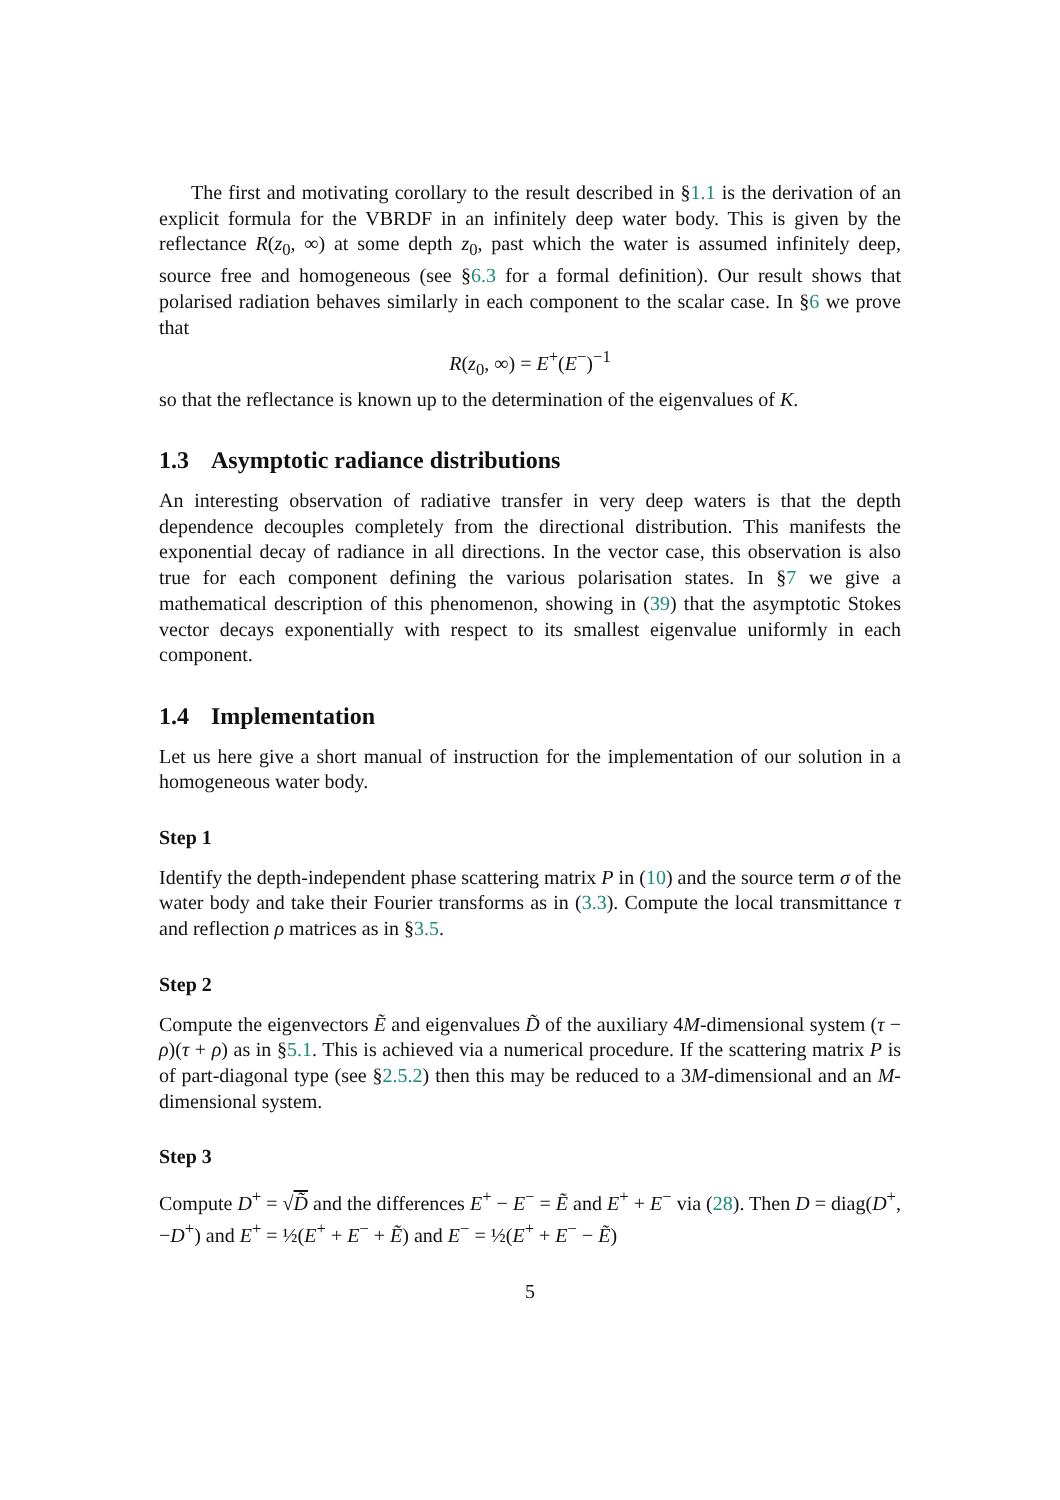The first and motivating corollary to the result described in §1.1 is the derivation of an explicit formula for the VBRDF in an infinitely deep water body. This is given by the reflectance R(z<sub>0</sub>, ∞) at some depth z<sub>0</sub>, past which the water is assumed infinitely deep, source free and homogeneous (see §6.3 for a formal definition). Our result shows that polarised radiation behaves similarly in each component to the scalar case. In §6 we prove that
R(z<sub>0</sub>, ∞) = E<sup>+</sup>(E<sup>−</sup>)<sup>−1</sup>
so that the reflectance is known up to the determination of the eigenvalues of K.
1.3 Asymptotic radiance distributions
An interesting observation of radiative transfer in very deep waters is that the depth dependence decouples completely from the directional distribution. This manifests the exponential decay of radiance in all directions. In the vector case, this observation is also true for each component defining the various polarisation states. In §7 we give a mathematical description of this phenomenon, showing in (39) that the asymptotic Stokes vector decays exponentially with respect to its smallest eigenvalue uniformly in each component.
1.4 Implementation
Let us here give a short manual of instruction for the implementation of our solution in a homogeneous water body.
Step 1
Identify the depth-independent phase scattering matrix P in (10) and the source term σ of the water body and take their Fourier transforms as in (3.3). Compute the local transmittance τ and reflection ρ matrices as in §3.5.
Step 2
Compute the eigenvectors Ẽ and eigenvalues D̃ of the auxiliary 4M-dimensional system (τ − ρ)(τ + ρ) as in §5.1. This is achieved via a numerical procedure. If the scattering matrix P is of part-diagonal type (see §2.5.2) then this may be reduced to a 3M-dimensional and an M-dimensional system.
Step 3
Compute D<sup>+</sup> = √D̃ and the differences E<sup>+</sup> − E<sup>−</sup> = Ẽ and E<sup>+</sup> + E<sup>−</sup> via (28). Then D = diag(D<sup>+</sup>, −D<sup>+</sup>) and E<sup>+</sup> = ½(E<sup>+</sup> + E<sup>−</sup> + Ẽ) and E<sup>−</sup> = ½(E<sup>+</sup> + E<sup>−</sup> − Ẽ)
5